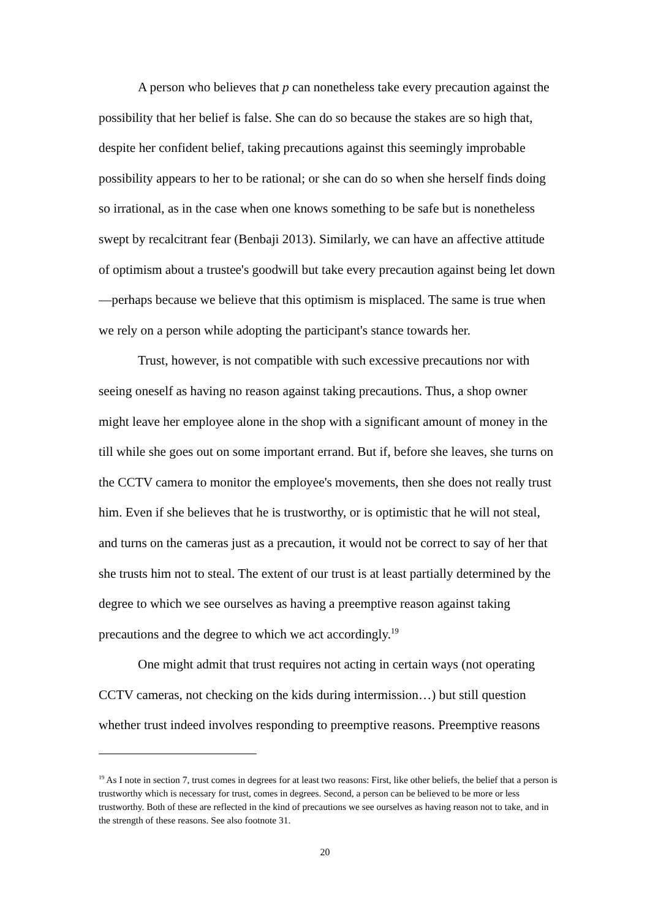A person who believes that p can nonetheless take every precaution against the possibility that her belief is false. She can do so because the stakes are so high that, despite her confident belief, taking precautions against this seemingly improbable possibility appears to her to be rational; or she can do so when she herself finds doing so irrational, as in the case when one knows something to be safe but is nonetheless swept by recalcitrant fear (Benbaji 2013). Similarly, we can have an affective attitude of optimism about a trustee's goodwill but take every precaution against being let down—perhaps because we believe that this optimism is misplaced. The same is true when we rely on a person while adopting the participant's stance towards her.
Trust, however, is not compatible with such excessive precautions nor with seeing oneself as having no reason against taking precautions. Thus, a shop owner might leave her employee alone in the shop with a significant amount of money in the till while she goes out on some important errand. But if, before she leaves, she turns on the CCTV camera to monitor the employee's movements, then she does not really trust him. Even if she believes that he is trustworthy, or is optimistic that he will not steal, and turns on the cameras just as a precaution, it would not be correct to say of her that she trusts him not to steal. The extent of our trust is at least partially determined by the degree to which we see ourselves as having a preemptive reason against taking precautions and the degree to which we act accordingly.<sup>19</sup>
One might admit that trust requires not acting in certain ways (not operating CCTV cameras, not checking on the kids during intermission…) but still question whether trust indeed involves responding to preemptive reasons. Preemptive reasons
<sup>19</sup> As I note in section 7, trust comes in degrees for at least two reasons: First, like other beliefs, the belief that a person is trustworthy which is necessary for trust, comes in degrees. Second, a person can be believed to be more or less trustworthy. Both of these are reflected in the kind of precautions we see ourselves as having reason not to take, and in the strength of these reasons. See also footnote 31.
20